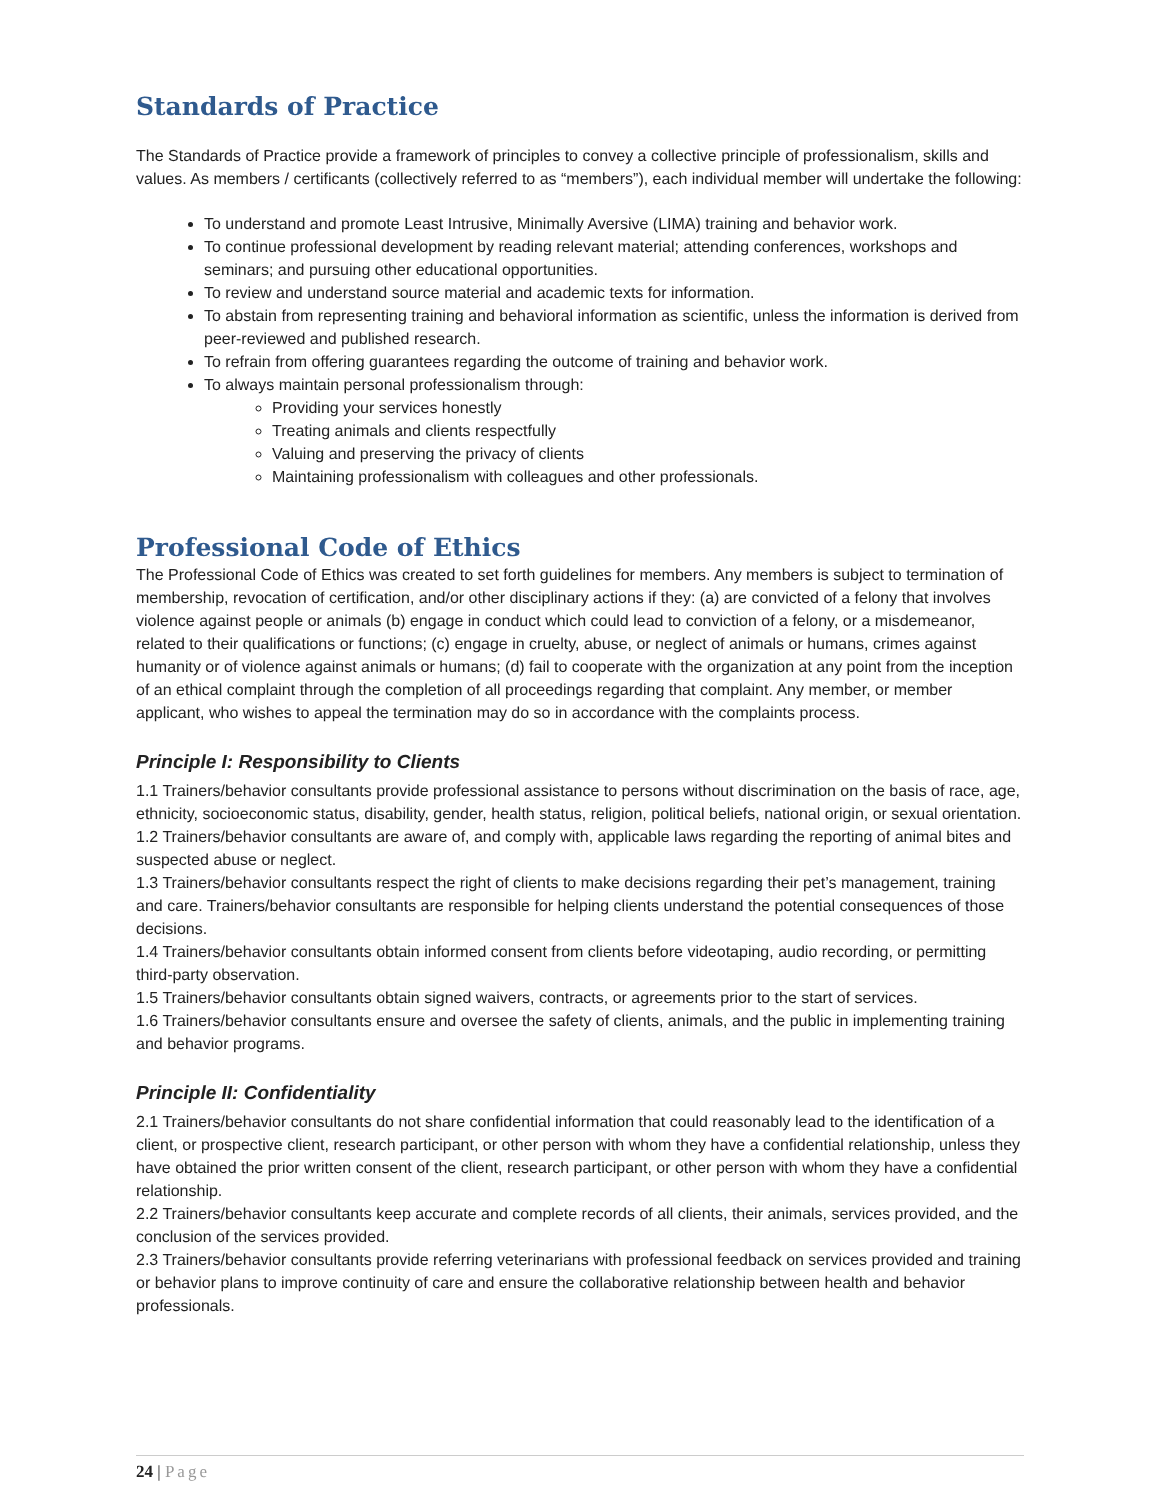Standards of Practice
The Standards of Practice provide a framework of principles to convey a collective principle of professionalism, skills and values. As members / certificants (collectively referred to as “members”), each individual member will undertake the following:
To understand and promote Least Intrusive, Minimally Aversive (LIMA) training and behavior work.
To continue professional development by reading relevant material; attending conferences, workshops and seminars; and pursuing other educational opportunities.
To review and understand source material and academic texts for information.
To abstain from representing training and behavioral information as scientific, unless the information is derived from peer-reviewed and published research.
To refrain from offering guarantees regarding the outcome of training and behavior work.
To always maintain personal professionalism through:
Providing your services honestly
Treating animals and clients respectfully
Valuing and preserving the privacy of clients
Maintaining professionalism with colleagues and other professionals.
Professional Code of Ethics
The Professional Code of Ethics was created to set forth guidelines for members. Any members is subject to termination of membership, revocation of certification, and/or other disciplinary actions if they: (a) are convicted of a felony that involves violence against people or animals (b) engage in conduct which could lead to conviction of a felony, or a misdemeanor, related to their qualifications or functions; (c) engage in cruelty, abuse, or neglect of animals or humans, crimes against humanity or of violence against animals or humans; (d) fail to cooperate with the organization at any point from the inception of an ethical complaint through the completion of all proceedings regarding that complaint. Any member, or member applicant, who wishes to appeal the termination may do so in accordance with the complaints process.
Principle I: Responsibility to Clients
1.1 Trainers/behavior consultants provide professional assistance to persons without discrimination on the basis of race, age, ethnicity, socioeconomic status, disability, gender, health status, religion, political beliefs, national origin, or sexual orientation.
1.2 Trainers/behavior consultants are aware of, and comply with, applicable laws regarding the reporting of animal bites and suspected abuse or neglect.
1.3 Trainers/behavior consultants respect the right of clients to make decisions regarding their pet’s management, training and care. Trainers/behavior consultants are responsible for helping clients understand the potential consequences of those decisions.
1.4 Trainers/behavior consultants obtain informed consent from clients before videotaping, audio recording, or permitting third-party observation.
1.5 Trainers/behavior consultants obtain signed waivers, contracts, or agreements prior to the start of services.
1.6 Trainers/behavior consultants ensure and oversee the safety of clients, animals, and the public in implementing training and behavior programs.
Principle II: Confidentiality
2.1 Trainers/behavior consultants do not share confidential information that could reasonably lead to the identification of a client, or prospective client, research participant, or other person with whom they have a confidential relationship, unless they have obtained the prior written consent of the client, research participant, or other person with whom they have a confidential relationship.
2.2 Trainers/behavior consultants keep accurate and complete records of all clients, their animals, services provided, and the conclusion of the services provided.
2.3 Trainers/behavior consultants provide referring veterinarians with professional feedback on services provided and training or behavior plans to improve continuity of care and ensure the collaborative relationship between health and behavior professionals.
24 | Page